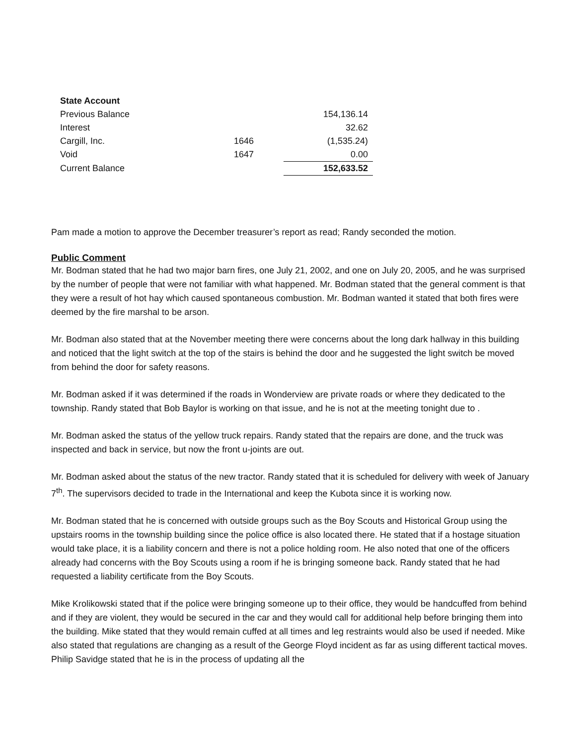| State Account | | |
| Previous Balance | | 154,136.14 |
| Interest | | 32.62 |
| Cargill, Inc. | 1646 | (1,535.24) |
| Void | 1647 | 0.00 |
| Current Balance | | 152,633.52 |
Pam made a motion to approve the December treasurer’s report as read; Randy seconded the motion.
Public Comment
Mr. Bodman stated that he had two major barn fires, one July 21, 2002, and one on July 20, 2005, and he was surprised by the number of people that were not familiar with what happened. Mr. Bodman stated that the general comment is that they were a result of hot hay which caused spontaneous combustion. Mr. Bodman wanted it stated that both fires were deemed by the fire marshal to be arson.
Mr. Bodman also stated that at the November meeting there were concerns about the long dark hallway in this building and noticed that the light switch at the top of the stairs is behind the door and he suggested the light switch be moved from behind the door for safety reasons.
Mr. Bodman asked if it was determined if the roads in Wonderview are private roads or where they dedicated to the township. Randy stated that Bob Baylor is working on that issue, and he is not at the meeting tonight due to .
Mr. Bodman asked the status of the yellow truck repairs. Randy stated that the repairs are done, and the truck was inspected and back in service, but now the front u-joints are out.
Mr. Bodman asked about the status of the new tractor. Randy stated that it is scheduled for delivery with week of January 7<sup>th</sup>. The supervisors decided to trade in the International and keep the Kubota since it is working now.
Mr. Bodman stated that he is concerned with outside groups such as the Boy Scouts and Historical Group using the upstairs rooms in the township building since the police office is also located there. He stated that if a hostage situation would take place, it is a liability concern and there is not a police holding room. He also noted that one of the officers already had concerns with the Boy Scouts using a room if he is bringing someone back. Randy stated that he had requested a liability certificate from the Boy Scouts.
Mike Krolikowski stated that if the police were bringing someone up to their office, they would be handcuffed from behind and if they are violent, they would be secured in the car and they would call for additional help before bringing them into the building. Mike stated that they would remain cuffed at all times and leg restraints would also be used if needed. Mike also stated that regulations are changing as a result of the George Floyd incident as far as using different tactical moves. Philip Savidge stated that he is in the process of updating all the